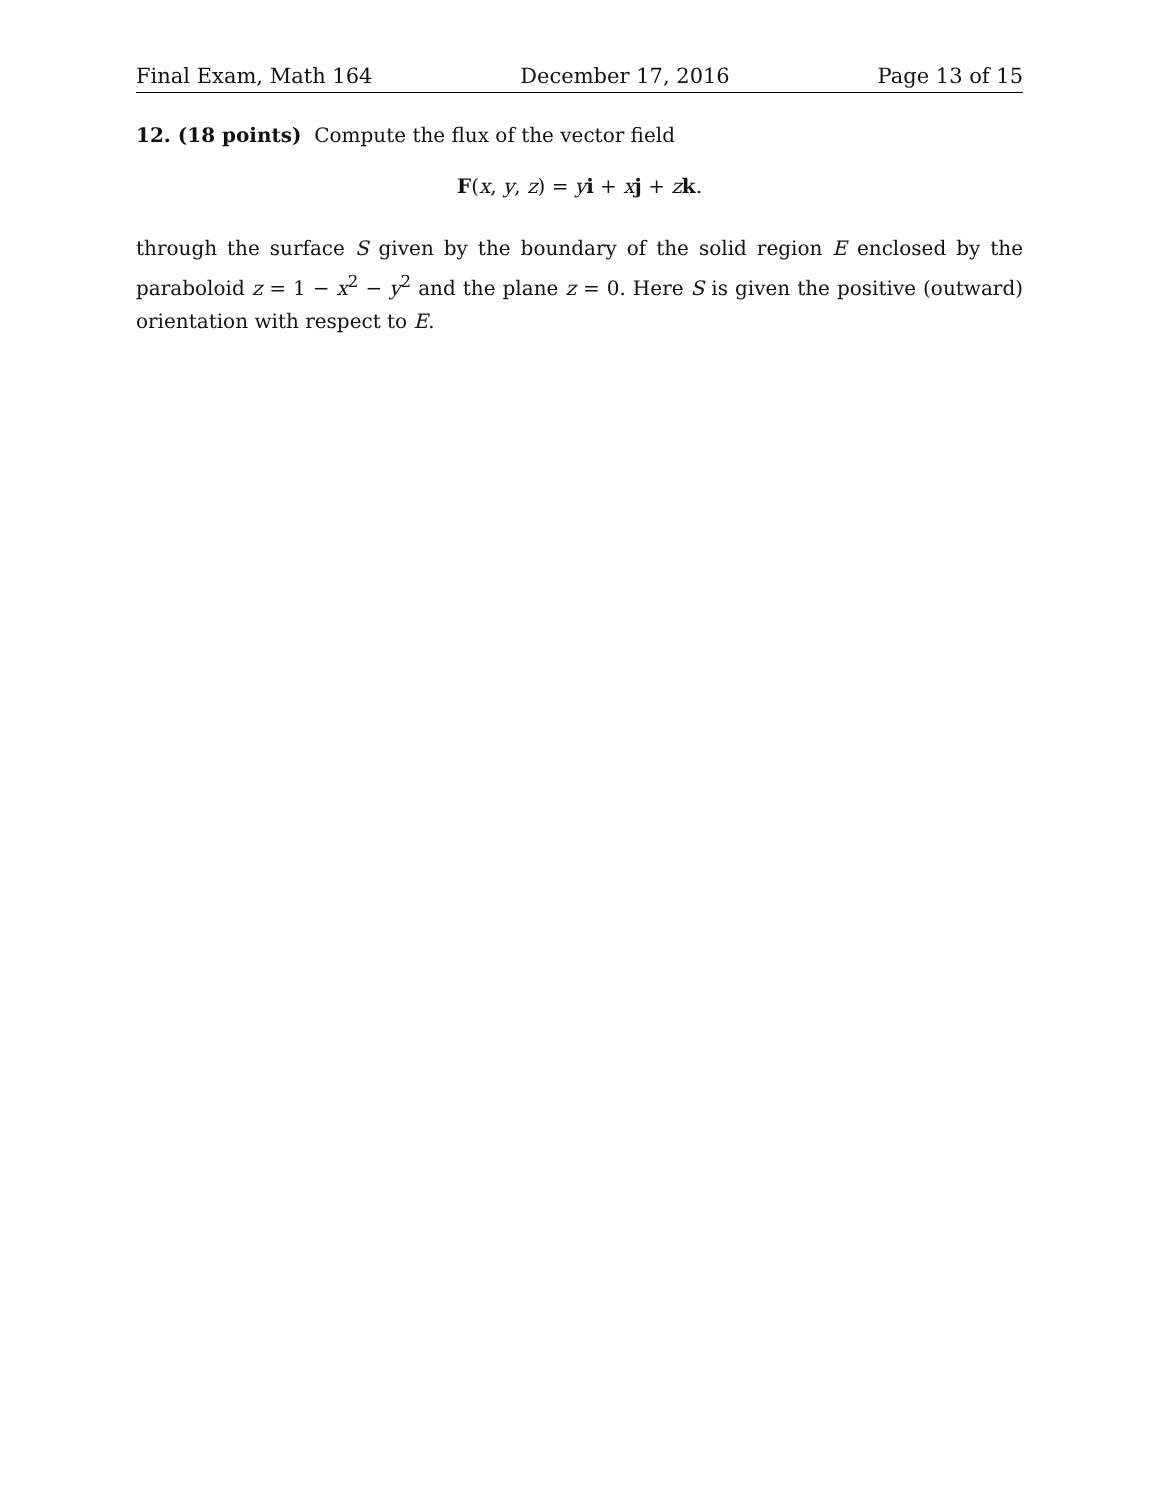Final Exam, Math 164 December 17, 2016 Page 13 of 15
12. (18 points) Compute the flux of the vector field
F(x, y, z) = yi + xj + zk.
through the surface S given by the boundary of the solid region E enclosed by the paraboloid z = 1 − x<sup>2</sup> − y<sup>2</sup> and the plane z = 0. Here S is given the positive (outward) orientation with respect to E.